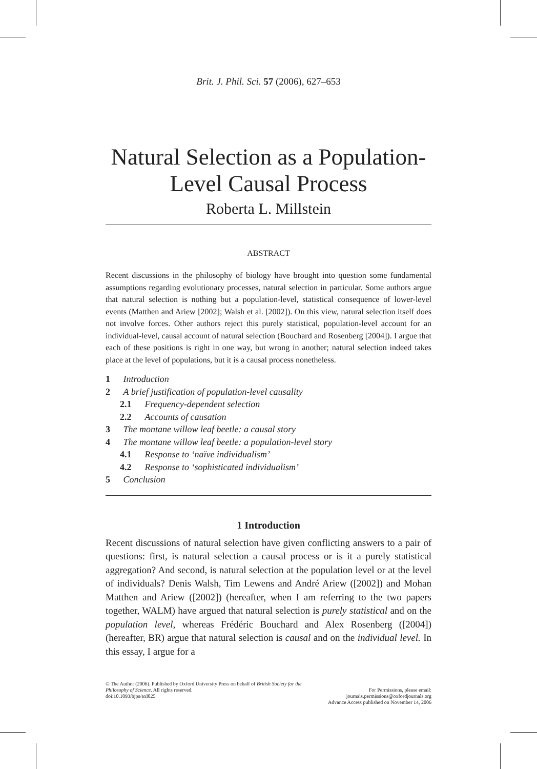Brit. J. Phil. Sci. 57 (2006), 627–653
Natural Selection as a Population-Level Causal Process
Roberta L. Millstein
ABSTRACT
Recent discussions in the philosophy of biology have brought into question some fundamental assumptions regarding evolutionary processes, natural selection in particular. Some authors argue that natural selection is nothing but a population-level, statistical consequence of lower-level events (Matthen and Ariew [2002]; Walsh et al. [2002]). On this view, natural selection itself does not involve forces. Other authors reject this purely statistical, population-level account for an individual-level, causal account of natural selection (Bouchard and Rosenberg [2004]). I argue that each of these positions is right in one way, but wrong in another; natural selection indeed takes place at the level of populations, but it is a causal process nonetheless.
1 Introduction
2 A brief justification of population-level causality
2.1 Frequency-dependent selection
2.2 Accounts of causation
3 The montane willow leaf beetle: a causal story
4 The montane willow leaf beetle: a population-level story
4.1 Response to ‘naïve individualism’
4.2 Response to ‘sophisticated individualism’
5 Conclusion
1 Introduction
Recent discussions of natural selection have given conflicting answers to a pair of questions: first, is natural selection a causal process or is it a purely statistical aggregation? And second, is natural selection at the population level or at the level of individuals? Denis Walsh, Tim Lewens and André Ariew ([2002]) and Mohan Matthen and Ariew ([2002]) (hereafter, when I am referring to the two papers together, WALM) have argued that natural selection is purely statistical and on the population level, whereas Frédéric Bouchard and Alex Rosenberg ([2004]) (hereafter, BR) argue that natural selection is causal and on the individual level. In this essay, I argue for a
© The Author (2006). Published by Oxford University Press on behalf of British Society for the Philosophy of Science. All rights reserved.
doi:10.1093/bjps/axl025
For Permissions, please email: journals.permissions@oxfordjournals.org
Advance Access published on November 14, 2006